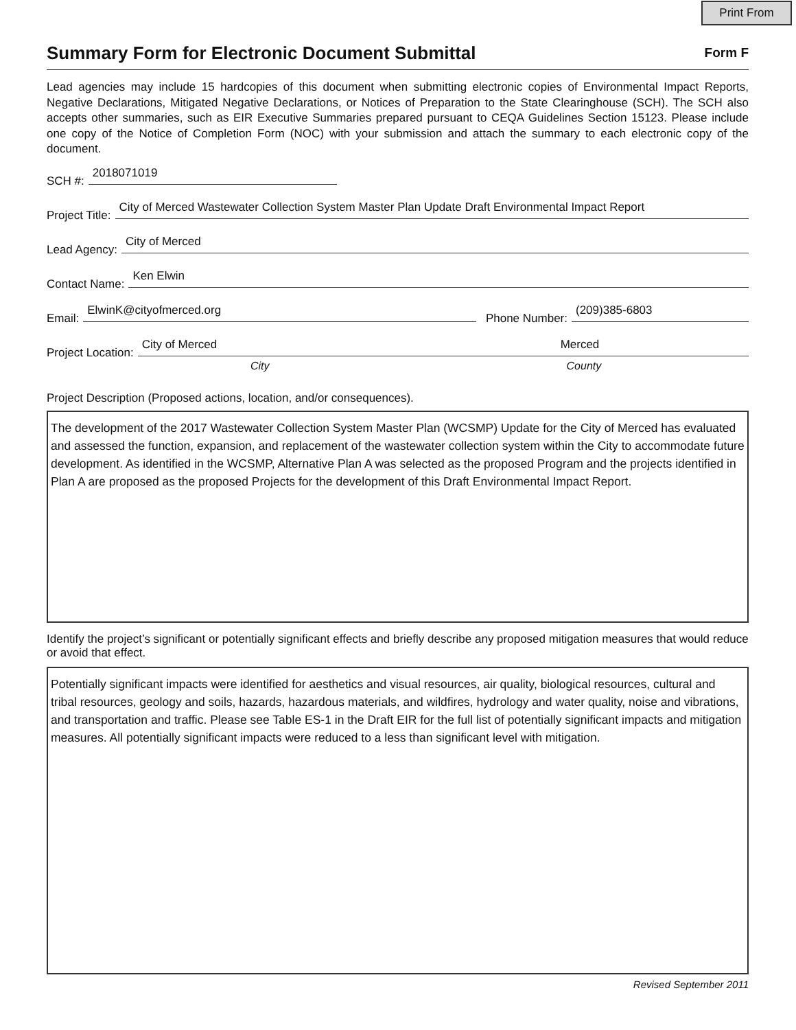Print From
Summary Form for Electronic Document Submittal
Form F
Lead agencies may include 15 hardcopies of this document when submitting electronic copies of Environmental Impact Reports, Negative Declarations, Mitigated Negative Declarations, or Notices of Preparation to the State Clearinghouse (SCH). The SCH also accepts other summaries, such as EIR Executive Summaries prepared pursuant to CEQA Guidelines Section 15123. Please include one copy of the Notice of Completion Form (NOC) with your submission and attach the summary to each electronic copy of the document.
SCH #: 2018071019
Project Title: City of Merced Wastewater Collection System Master Plan Update Draft Environmental Impact Report
Lead Agency: City of Merced
Contact Name: Ken Elwin
Email: ElwinK@cityofmerced.org Phone Number: (209)385-6803
Project Location: City of Merced Merced
City County
Project Description (Proposed actions, location, and/or consequences).
The development of the 2017 Wastewater Collection System Master Plan (WCSMP) Update for the City of Merced has evaluated and assessed the function, expansion, and replacement of the wastewater collection system within the City to accommodate future development. As identified in the WCSMP, Alternative Plan A was selected as the proposed Program and the projects identified in Plan A are proposed as the proposed Projects for the development of this Draft Environmental Impact Report.
Identify the project’s significant or potentially significant effects and briefly describe any proposed mitigation measures that would reduce or avoid that effect.
Potentially significant impacts were identified for aesthetics and visual resources, air quality, biological resources, cultural and tribal resources, geology and soils, hazards, hazardous materials, and wildfires, hydrology and water quality, noise and vibrations, and transportation and traffic. Please see Table ES-1 in the Draft EIR for the full list of potentially significant impacts and mitigation measures. All potentially significant impacts were reduced to a less than significant level with mitigation.
Revised September 2011